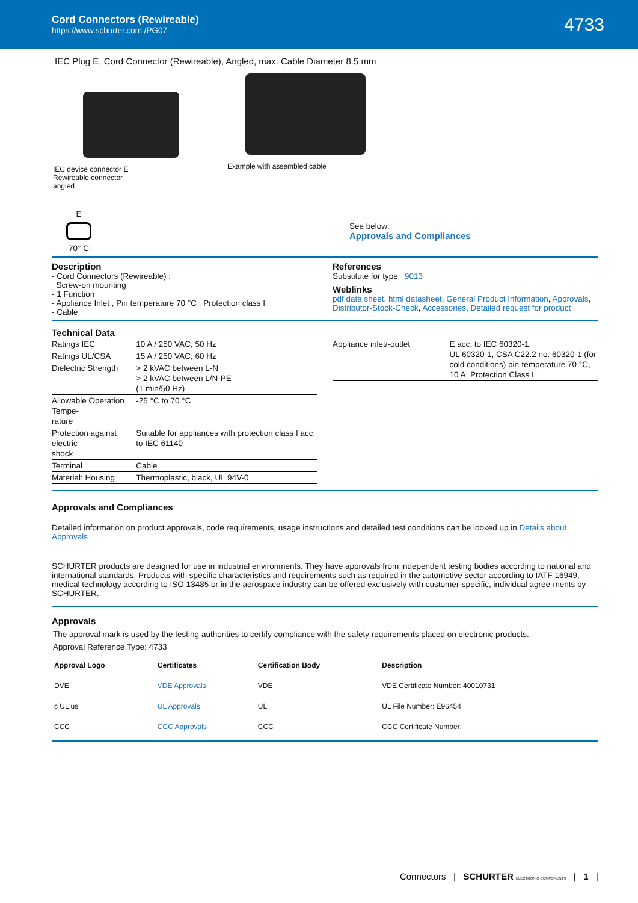Cord Connectors (Rewireable)
https://www.schurter.com /PG07
4733
IEC Plug E, Cord Connector (Rewireable), Angled, max. Cable Diameter 8.5 mm
IEC device connector E
Rewireable connector
angled
Example with assembled cable
E
70° C
See below:
Approvals and Compliances
Description
- Cord Connectors (Rewireable) :
Screw-on mounting
- 1 Function
- Appliance Inlet , Pin temperature 70 °C , Protection class I
- Cable
References
Substitute for type 9013
Weblinks
pdf data sheet, html datasheet, General Product Information, Approvals, Distributor-Stock-Check, Accessories, Detailed request for product
Technical Data
| Ratings IEC | 10 A / 250 VAC; 50 Hz |
| Ratings UL/CSA | 15 A / 250 VAC; 60 Hz |
| Dielectric Strength | > 2 kVAC between L-N > 2 kVAC between L/N-PE (1 min/50 Hz) |
| Allowable Operation Tempe- rature | -25 °C to 70 °C |
| Protection against electric shock | Suitable for appliances with protection class I acc. to IEC 61140 |
| Terminal | Cable |
| Material: Housing | Thermoplastic, black, UL 94V-0 |
| Appliance inlet/-outlet | E acc. to IEC 60320-1, UL 60320-1, CSA C22.2 no. 60320-1 (for cold conditions) pin-temperature 70 °C, 10 A, Protection Class I |
Approvals and Compliances
Detailed information on product approvals, code requirements, usage instructions and detailed test conditions can be looked up in Details about Approvals
SCHURTER products are designed for use in industrial environments. They have approvals from independent testing bodies according to national and international standards. Products with specific characteristics and requirements such as required in the automotive sector according to IATF 16949, medical technology according to ISO 13485 or in the aerospace industry can be offered exclusively with customer-specific, individual agree-ments by SCHURTER.
Approvals
The approval mark is used by the testing authorities to certify compliance with the safety requirements placed on electronic products.
Approval Reference Type: 4733
| Approval Logo | Certificates | Certification Body | Description |
| --- | --- | --- | --- |
| DVE | VDE Approvals | VDE | VDE Certificate Number: 40010731 |
| c UL us | UL Approvals | UL | UL File Number: E96454 |
| CCC | CCC Approvals | CCC | CCC Certificate Number: |
Connectors | SCHURTER ELECTRONIC COMPONENTS | 1 |